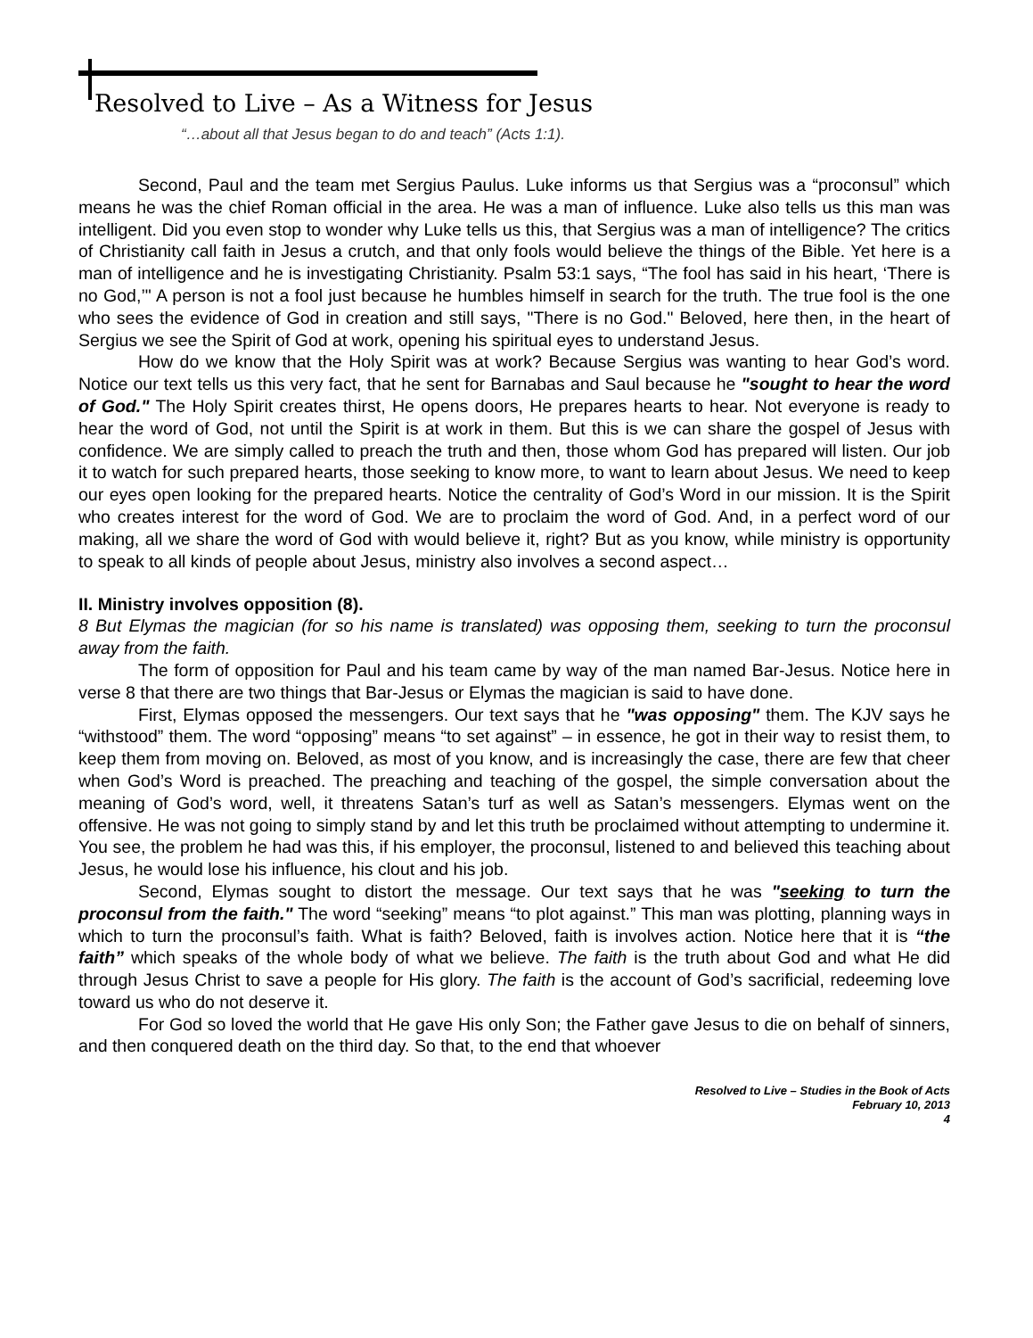Resolved to Live – As a Witness for Jesus
“…about all that Jesus began to do and teach” (Acts 1:1).
Second, Paul and the team met Sergius Paulus. Luke informs us that Sergius was a “proconsul” which means he was the chief Roman official in the area. He was a man of influence. Luke also tells us this man was intelligent. Did you even stop to wonder why Luke tells us this, that Sergius was a man of intelligence? The critics of Christianity call faith in Jesus a crutch, and that only fools would believe the things of the Bible. Yet here is a man of intelligence and he is investigating Christianity. Psalm 53:1 says, “The fool has said in his heart, ‘There is no God,’" A person is not a fool just because he humbles himself in search for the truth. The true fool is the one who sees the evidence of God in creation and still says, "There is no God." Beloved, here then, in the heart of Sergius we see the Spirit of God at work, opening his spiritual eyes to understand Jesus.
How do we know that the Holy Spirit was at work? Because Sergius was wanting to hear God’s word. Notice our text tells us this very fact, that he sent for Barnabas and Saul because he "sought to hear the word of God." The Holy Spirit creates thirst, He opens doors, He prepares hearts to hear. Not everyone is ready to hear the word of God, not until the Spirit is at work in them. But this is we can share the gospel of Jesus with confidence. We are simply called to preach the truth and then, those whom God has prepared will listen. Our job it to watch for such prepared hearts, those seeking to know more, to want to learn about Jesus. We need to keep our eyes open looking for the prepared hearts. Notice the centrality of God’s Word in our mission. It is the Spirit who creates interest for the word of God. We are to proclaim the word of God. And, in a perfect word of our making, all we share the word of God with would believe it, right? But as you know, while ministry is opportunity to speak to all kinds of people about Jesus, ministry also involves a second aspect…
II. Ministry involves opposition (8).
8 But Elymas the magician (for so his name is translated) was opposing them, seeking to turn the proconsul away from the faith.
The form of opposition for Paul and his team came by way of the man named Bar-Jesus. Notice here in verse 8 that there are two things that Bar-Jesus or Elymas the magician is said to have done.
First, Elymas opposed the messengers. Our text says that he "was opposing" them. The KJV says he “withstood” them. The word “opposing” means “to set against” – in essence, he got in their way to resist them, to keep them from moving on. Beloved, as most of you know, and is increasingly the case, there are few that cheer when God’s Word is preached. The preaching and teaching of the gospel, the simple conversation about the meaning of God’s word, well, it threatens Satan’s turf as well as Satan’s messengers. Elymas went on the offensive. He was not going to simply stand by and let this truth be proclaimed without attempting to undermine it. You see, the problem he had was this, if his employer, the proconsul, listened to and believed this teaching about Jesus, he would lose his influence, his clout and his job.
Second, Elymas sought to distort the message. Our text says that he was "seeking to turn the proconsul from the faith." The word “seeking” means “to plot against.” This man was plotting, planning ways in which to turn the proconsul’s faith. What is faith? Beloved, faith is involves action. Notice here that it is “the faith” which speaks of the whole body of what we believe. The faith is the truth about God and what He did through Jesus Christ to save a people for His glory. The faith is the account of God’s sacrificial, redeeming love toward us who do not deserve it.
For God so loved the world that He gave His only Son; the Father gave Jesus to die on behalf of sinners, and then conquered death on the third day. So that, to the end that whoever
Resolved to Live – Studies in the Book of Acts
February 10, 2013
4